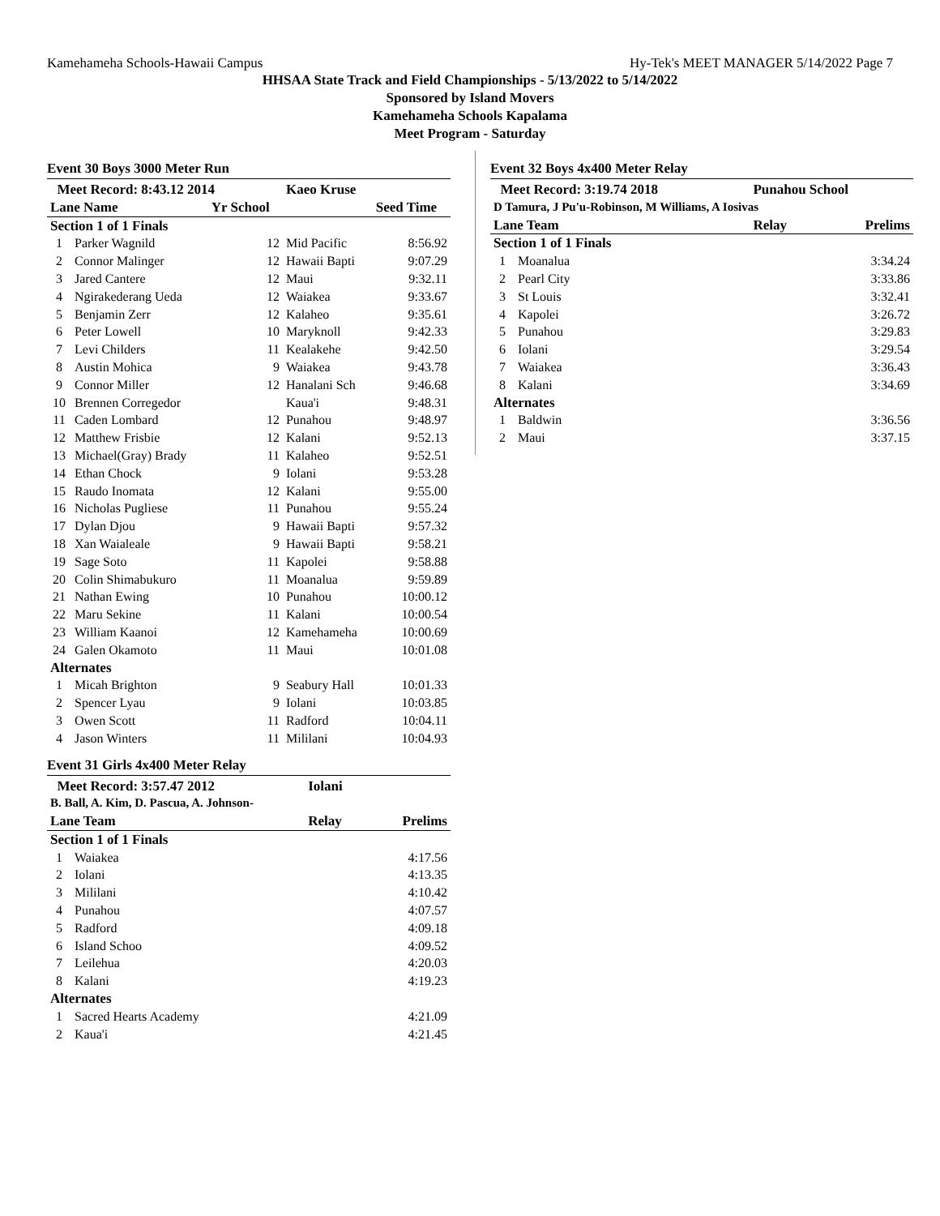Kamehameha Schools-Hawaii Campus Hy-Tek's MEET MANAGER 5/14/2022 Page 7
HHSAA State Track and Field Championships - 5/13/2022 to 5/14/2022
Sponsored by Island Movers
Kamehameha Schools Kapalama
Meet Program - Saturday
Event 30 Boys 3000 Meter Run
| Meet Record: 8:43.12 2014 | | | Kaeo Kruse | |
| --- | --- | --- | --- | --- |
| Lane Name | | Yr School | | Seed Time |
| Section 1 of 1 Finals | | | | |
| 1 | Parker Wagnild | 12 | Mid Pacific | 8:56.92 |
| 2 | Connor Malinger | 12 | Hawaii Bapti | 9:07.29 |
| 3 | Jared Cantere | 12 | Maui | 9:32.11 |
| 4 | Ngirakederang Ueda | 12 | Waiakea | 9:33.67 |
| 5 | Benjamin Zerr | 12 | Kalaheo | 9:35.61 |
| 6 | Peter Lowell | 10 | Maryknoll | 9:42.33 |
| 7 | Levi Childers | 11 | Kealakehe | 9:42.50 |
| 8 | Austin Mohica | 9 | Waiakea | 9:43.78 |
| 9 | Connor Miller | 12 | Hanalani Sch | 9:46.68 |
| 10 | Brennen Corregedor | | Kaua'i | 9:48.31 |
| 11 | Caden Lombard | 12 | Punahou | 9:48.97 |
| 12 | Matthew Frisbie | 12 | Kalani | 9:52.13 |
| 13 | Michael(Gray) Brady | 11 | Kalaheo | 9:52.51 |
| 14 | Ethan Chock | 9 | Iolani | 9:53.28 |
| 15 | Raudo Inomata | 12 | Kalani | 9:55.00 |
| 16 | Nicholas Pugliese | 11 | Punahou | 9:55.24 |
| 17 | Dylan Djou | 9 | Hawaii Bapti | 9:57.32 |
| 18 | Xan Waialeale | 9 | Hawaii Bapti | 9:58.21 |
| 19 | Sage Soto | 11 | Kapolei | 9:58.88 |
| 20 | Colin Shimabukuro | 11 | Moanalua | 9:59.89 |
| 21 | Nathan Ewing | 10 | Punahou | 10:00.12 |
| 22 | Maru Sekine | 11 | Kalani | 10:00.54 |
| 23 | William Kaanoi | 12 | Kamehameha | 10:00.69 |
| 24 | Galen Okamoto | 11 | Maui | 10:01.08 |
| Alternates | | | | |
| 1 | Micah Brighton | 9 | Seabury Hall | 10:01.33 |
| 2 | Spencer Lyau | 9 | Iolani | 10:03.85 |
| 3 | Owen Scott | 11 | Radford | 10:04.11 |
| 4 | Jason Winters | 11 | Mililani | 10:04.93 |
Event 31 Girls 4x400 Meter Relay
| Meet Record: 3:57.47 2012 | | Iolani | |
| --- | --- | --- | --- |
| B. Ball, A. Kim, D. Pascua, A. Johnson- | | | |
| Lane Team | | Relay | Prelims |
| Section 1 of 1 Finals | | | |
| 1 | Waiakea | | 4:17.56 |
| 2 | Iolani | | 4:13.35 |
| 3 | Mililani | | 4:10.42 |
| 4 | Punahou | | 4:07.57 |
| 5 | Radford | | 4:09.18 |
| 6 | Island Schoo | | 4:09.52 |
| 7 | Leilehua | | 4:20.03 |
| 8 | Kalani | | 4:19.23 |
| Alternates | | | |
| 1 | Sacred Hearts Academy | | 4:21.09 |
| 2 | Kaua'i | | 4:21.45 |
Event 32 Boys 4x400 Meter Relay
| Meet Record: 3:19.74 2018 | | Punahou School | |
| --- | --- | --- | --- |
| D Tamura, J Pu'u-Robinson, M Williams, A Iosivas | | | |
| Lane Team | | Relay | Prelims |
| Section 1 of 1 Finals | | | |
| 1 | Moanalua | | 3:34.24 |
| 2 | Pearl City | | 3:33.86 |
| 3 | St Louis | | 3:32.41 |
| 4 | Kapolei | | 3:26.72 |
| 5 | Punahou | | 3:29.83 |
| 6 | Iolani | | 3:29.54 |
| 7 | Waiakea | | 3:36.43 |
| 8 | Kalani | | 3:34.69 |
| Alternates | | | |
| 1 | Baldwin | | 3:36.56 |
| 2 | Maui | | 3:37.15 |